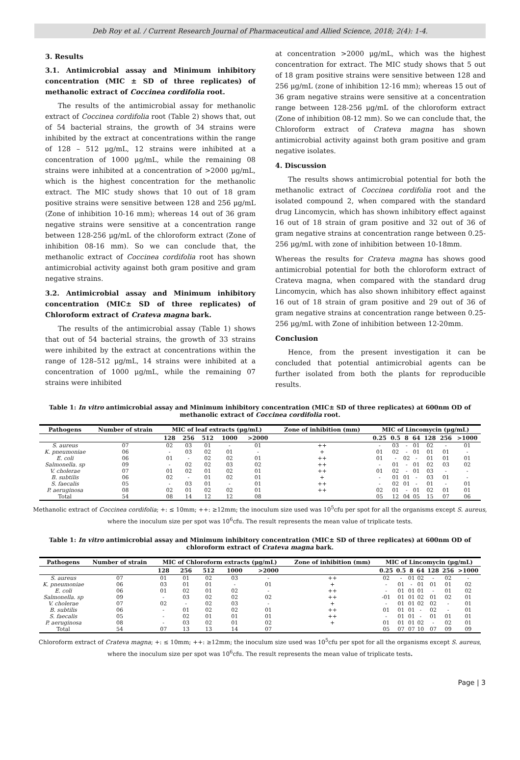Deb Roy et al. / Current Research Journal of Pharmaceutical and Allied Science, 2018; 2(4): 1-4.
3. Results
3.1. Antimicrobial assay and Minimum inhibitory concentration (MIC ± SD of three replicates) of methanolic extract of Coccinea cordifolia root.
The results of the antimicrobial assay for methanolic extract of Coccinea cordifolia root (Table 2) shows that, out of 54 bacterial strains, the growth of 34 strains were inhibited by the extract at concentrations within the range of 128 – 512 μg/mL, 12 strains were inhibited at a concentration of 1000 μg/mL, while the remaining 08 strains were inhibited at a concentration of >2000 μg/mL, which is the highest concentration for the methanolic extract. The MIC study shows that 10 out of 18 gram positive strains were sensitive between 128 and 256 μg/mL (Zone of inhibition 10-16 mm); whereas 14 out of 36 gram negative strains were sensitive at a concentration range between 128-256 μg/mL of the chloroform extract (Zone of inhibition 08-16 mm). So we can conclude that, the methanolic extract of Coccinea cordifolia root has shown antimicrobial activity against both gram positive and gram negative strains.
3.2. Antimicrobial assay and Minimum inhibitory concentration (MIC± SD of three replicates) of Chloroform extract of Crateva magna bark.
The results of the antimicrobial assay (Table 1) shows that out of 54 bacterial strains, the growth of 33 strains were inhibited by the extract at concentrations within the range of 128–512 μg/mL, 14 strains were inhibited at a concentration of 1000 μg/mL, while the remaining 07 strains were inhibited
at concentration >2000 μg/mL, which was the highest concentration for extract. The MIC study shows that 5 out of 18 gram positive strains were sensitive between 128 and 256 μg/mL (zone of inhibition 12-16 mm); whereas 15 out of 36 gram negative strains were sensitive at a concentration range between 128-256 μg/mL of the chloroform extract (Zone of inhibition 08-12 mm). So we can conclude that, the Chloroform extract of Crateva magna has shown antimicrobial activity against both gram positive and gram negative isolates.
4. Discussion
The results shows antimicrobial potential for both the methanolic extract of Coccinea cordifolia root and the isolated compound 2, when compared with the standard drug Lincomycin, which has shown inhibitory effect against 16 out of 18 strain of gram positive and 32 out of 36 of gram negative strains at concentration range between 0.25-256 μg/mL with zone of inhibition between 10-18mm.
Whereas the results for Crateva magna has shows good antimicrobial potential for both the chloroform extract of Crateva magna, when compared with the standard drug Lincomycin, which has also shown inhibitory effect against 16 out of 18 strain of gram positive and 29 out of 36 of gram negative strains at concentration range between 0.25-256 μg/mL with Zone of inhibition between 12-20mm.
Conclusion
Hence, from the present investigation it can be concluded that potential antimicrobial agents can be further isolated from both the plants for reproducible results.
Table 1: In vitro antimicrobial assay and Minimum inhibitory concentration (MIC± SD of three replicates) at 600nm OD of methanolic extract of Coccinea cordifolia root.
| Pathogens | Number of strain | MIC of leaf extracts (μg/mL) | | | | | Zone of inhibition (mm) | MIC of Lincomycin (μg/mL) | | | | | | |
| --- | --- | --- | --- | --- | --- | --- | --- | --- | --- | --- | --- | --- | --- | --- |
| | | 128 | 256 | 512 | 1000 | >2000 | | 0.25 | 0.5 | 8 | 64 | 128 | 256 | >1000 |
| S. aureus | 07 | 02 | 03 | 01 | - | 01 | ++ | - | 03 | - | 01 | 02 | - | 01 |
| K. pneumoniae | 06 | - | 03 | 02 | 01 | - | + | 01 | 02 | - | 01 | 01 | 01 | - |
| E. coli | 06 | 01 | - | 02 | 02 | 01 | ++ | 01 | - | 02 | - | 01 | 01 | 01 |
| Salmonella. sp | 09 | - | 02 | 02 | 03 | 02 | ++ | - | 01 | - | 01 | 02 | 03 | 02 |
| V. cholerae | 07 | 01 | 02 | 01 | 02 | 01 | ++ | 01 | 02 | - | 01 | 03 | - | - |
| B. subtilis | 06 | 02 | - | 01 | 02 | 01 | + | - | 01 | 01 | - | 03 | 01 | - |
| S. faecalis | 05 | - | 03 | 01 | - | 01 | ++ | - | 02 | 01 | - | 01 | - | 01 |
| P. aeruginosa | 08 | 02 | 01 | 02 | 02 | 01 | ++ | 02 | 01 | - | 01 | 02 | 01 | 01 |
| Total | 54 | 08 | 14 | 12 | 12 | 08 | | 05 | 12 | 04 | 05 | 15 | 07 | 06 |
Methanolic extract of Coccinea cordifolia; +: ≤ 10mm; ++: ≥12mm; the inoculum size used was 10<sup>5</sup>cfu per spot for all the organisms except S. aureus, where the inoculum size per spot was 10<sup>6</sup>cfu. The result represents the mean value of triplicate tests.
Table 1: In vitro antimicrobial assay and Minimum inhibitory concentration (MIC± SD of three replicates) at 600nm OD of chloroform extract of Crateva magna bark.
| Pathogens | Number of strain | MIC of Chloroform extracts (μg/mL) | | | | | Zone of inhibition (mm) | MIC of Lincomycin (μg/mL) | | | | | | |
| --- | --- | --- | --- | --- | --- | --- | --- | --- | --- | --- | --- | --- | --- | --- |
| | | 128 | 256 | 512 | 1000 | >2000 | | 0.25 | 0.5 | 8 | 64 | 128 | 256 | >1000 |
| S. aureus | 07 | 01 | 01 | 02 | 03 | - | ++ | 02 | - | 01 | 02 | - | 02 | - |
| K. pneumoniae | 06 | 03 | 01 | 01 | - | 01 | + | - | 01 | - | 01 | 01 | 01 | 02 |
| E. coli | 06 | 01 | 02 | 01 | 02 | - | ++ | - | 01 | 01 | 01 | - | 01 | 02 |
| Salmonella. sp | 09 | - | 03 | 02 | 02 | 02 | ++ | -01 | 01 | 01 | 02 | 01 | 02 | 01 |
| V. cholerae | 07 | 02 | - | 02 | 03 | - | + | - | 01 | 01 | 02 | 02 | - | 01 |
| B. subtilis | 06 | - | 01 | 02 | 02 | 01 | ++ | 01 | 01 | 01 | - | 02 | - | 01 |
| S. faecalis | 05 | - | 02 | 01 | 01 | 01 | ++ | - | 01 | 01 | - | 01 | 01 | 01 |
| P. aeruginosa | 08 | - | 03 | 02 | 01 | 02 | + | 01 | 01 | 01 | 02 | - | 02 | 01 |
| Total | 54 | 07 | 13 | 13 | 14 | 07 | | 05 | 07 | 07 | 10 | 07 | 09 | 09 |
Chloroform extract of Crateva magna; +: ≤ 10mm; ++: ≥12mm; the inoculum size used was 10<sup>5</sup>cfu per spot for all the organisms except S. aureus, where the inoculum size per spot was 10<sup>6</sup>cfu. The result represents the mean value of triplicate tests.
Page | 3